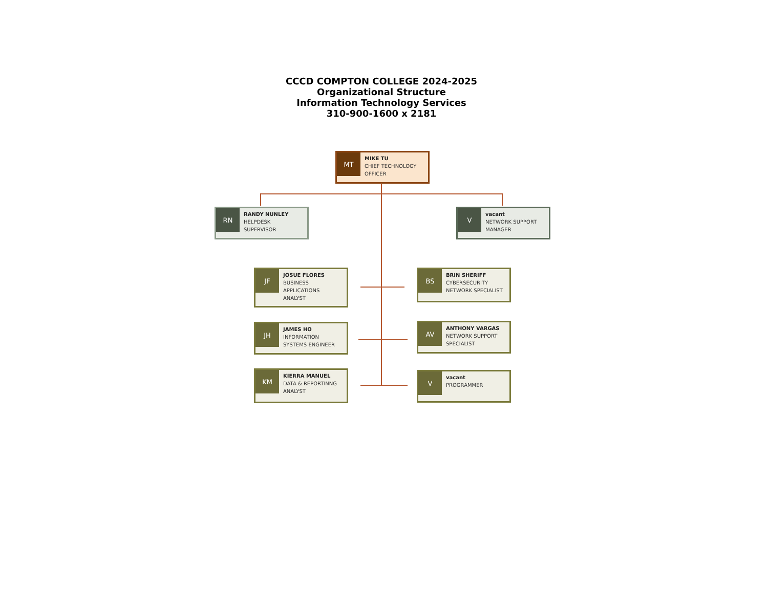CCCD COMPTON COLLEGE 2024-2025
Organizational Structure
Information Technology Services
310-900-1600 x 2181
MT
MIKE TU
CHIEF TECHNOLOGY
OFFICER
RN
RANDY NUNLEY
HELPDESK
SUPERVISOR
V
vacant
NETWORK SUPPORT
MANAGER
JF
JOSUE FLORES
BUSINESS
APPLICATIONS
ANALYST
BS
BRIN SHERIFF
CYBERSECURITY
NETWORK SPECIALIST
JH
JAMES HO
INFORMATION
SYSTEMS ENGINEER
AV
ANTHONY VARGAS
NETWORK SUPPORT
SPECIALIST
KM
KIERRA MANUEL
DATA & REPORTINNG
ANALYST
V
vacant
PROGRAMMER